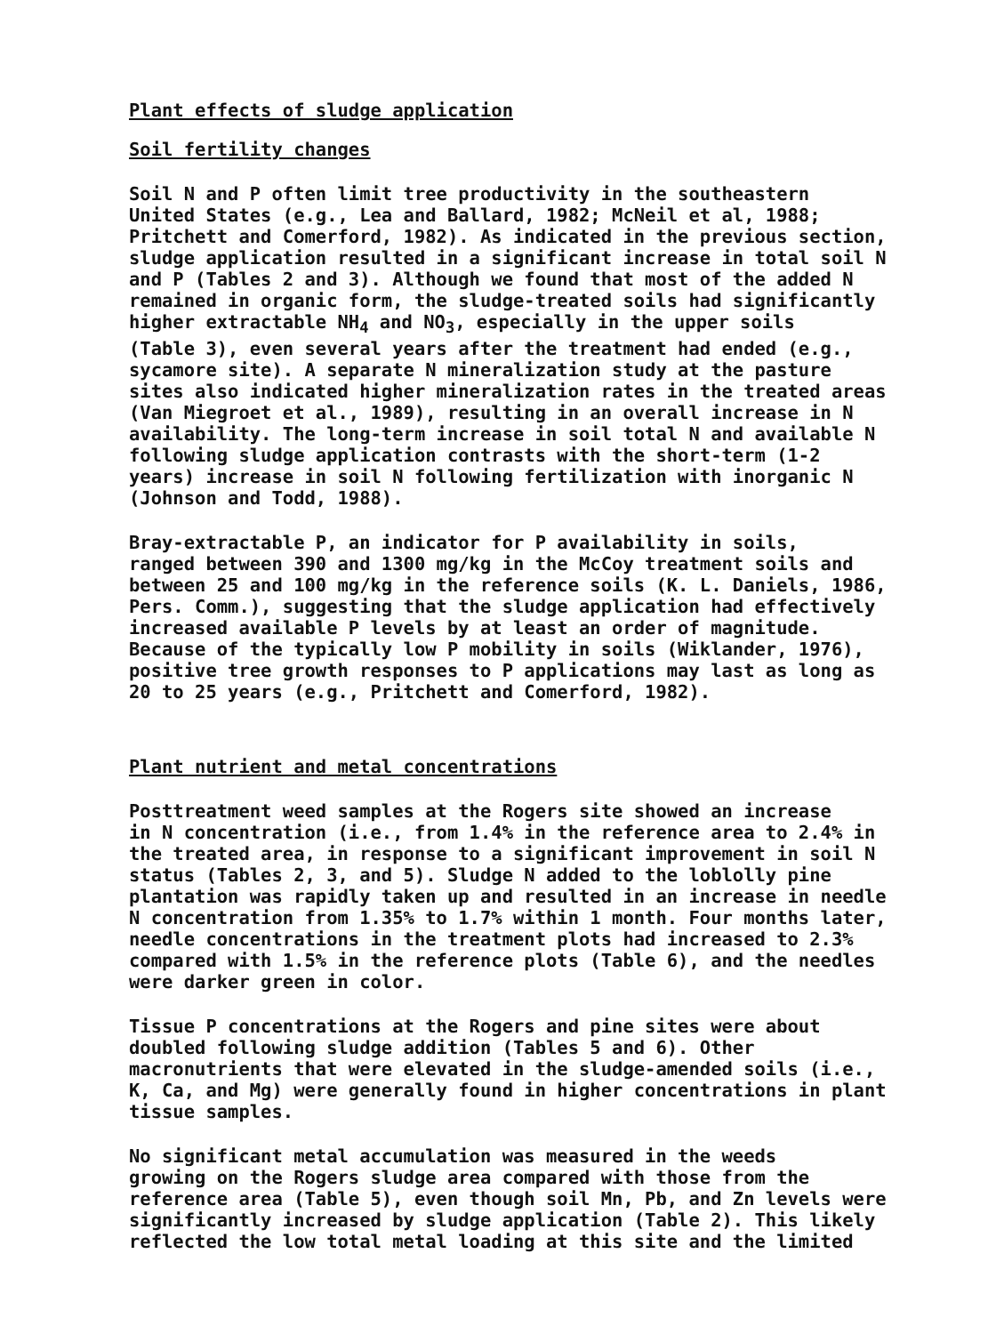Plant effects of sludge application
Soil fertility changes
Soil N and P often limit tree productivity in the southeastern United States (e.g., Lea and Ballard, 1982; McNeil et al, 1988; Pritchett and Comerford, 1982). As indicated in the previous section, sludge application resulted in a significant increase in total soil N and P (Tables 2 and 3). Although we found that most of the added N remained in organic form, the sludge-treated soils had significantly higher extractable NH<sub>4</sub> and NO<sub>3</sub>, especially in the upper soils (Table 3), even several years after the treatment had ended (e.g., sycamore site). A separate N mineralization study at the pasture sites also indicated higher mineralization rates in the treated areas (Van Miegroet et al., 1989), resulting in an overall increase in N availability. The long-term increase in soil total N and available N following sludge application contrasts with the short-term (1-2 years) increase in soil N following fertilization with inorganic N (Johnson and Todd, 1988).
Bray-extractable P, an indicator for P availability in soils, ranged between 390 and 1300 mg/kg in the McCoy treatment soils and between 25 and 100 mg/kg in the reference soils (K. L. Daniels, 1986, Pers. Comm.), suggesting that the sludge application had effectively increased available P levels by at least an order of magnitude. Because of the typically low P mobility in soils (Wiklander, 1976), positive tree growth responses to P applications may last as long as 20 to 25 years (e.g., Pritchett and Comerford, 1982).
Plant nutrient and metal concentrations
Posttreatment weed samples at the Rogers site showed an increase in N concentration (i.e., from 1.4% in the reference area to 2.4% in the treated area, in response to a significant improvement in soil N status (Tables 2, 3, and 5). Sludge N added to the loblolly pine plantation was rapidly taken up and resulted in an increase in needle N concentration from 1.35% to 1.7% within 1 month. Four months later, needle concentrations in the treatment plots had increased to 2.3% compared with 1.5% in the reference plots (Table 6), and the needles were darker green in color.
Tissue P concentrations at the Rogers and pine sites were about doubled following sludge addition (Tables 5 and 6). Other macronutrients that were elevated in the sludge-amended soils (i.e., K, Ca, and Mg) were generally found in higher concentrations in plant tissue samples.
No significant metal accumulation was measured in the weeds growing on the Rogers sludge area compared with those from the reference area (Table 5), even though soil Mn, Pb, and Zn levels were significantly increased by sludge application (Table 2). This likely reflected the low total metal loading at this site and the limited